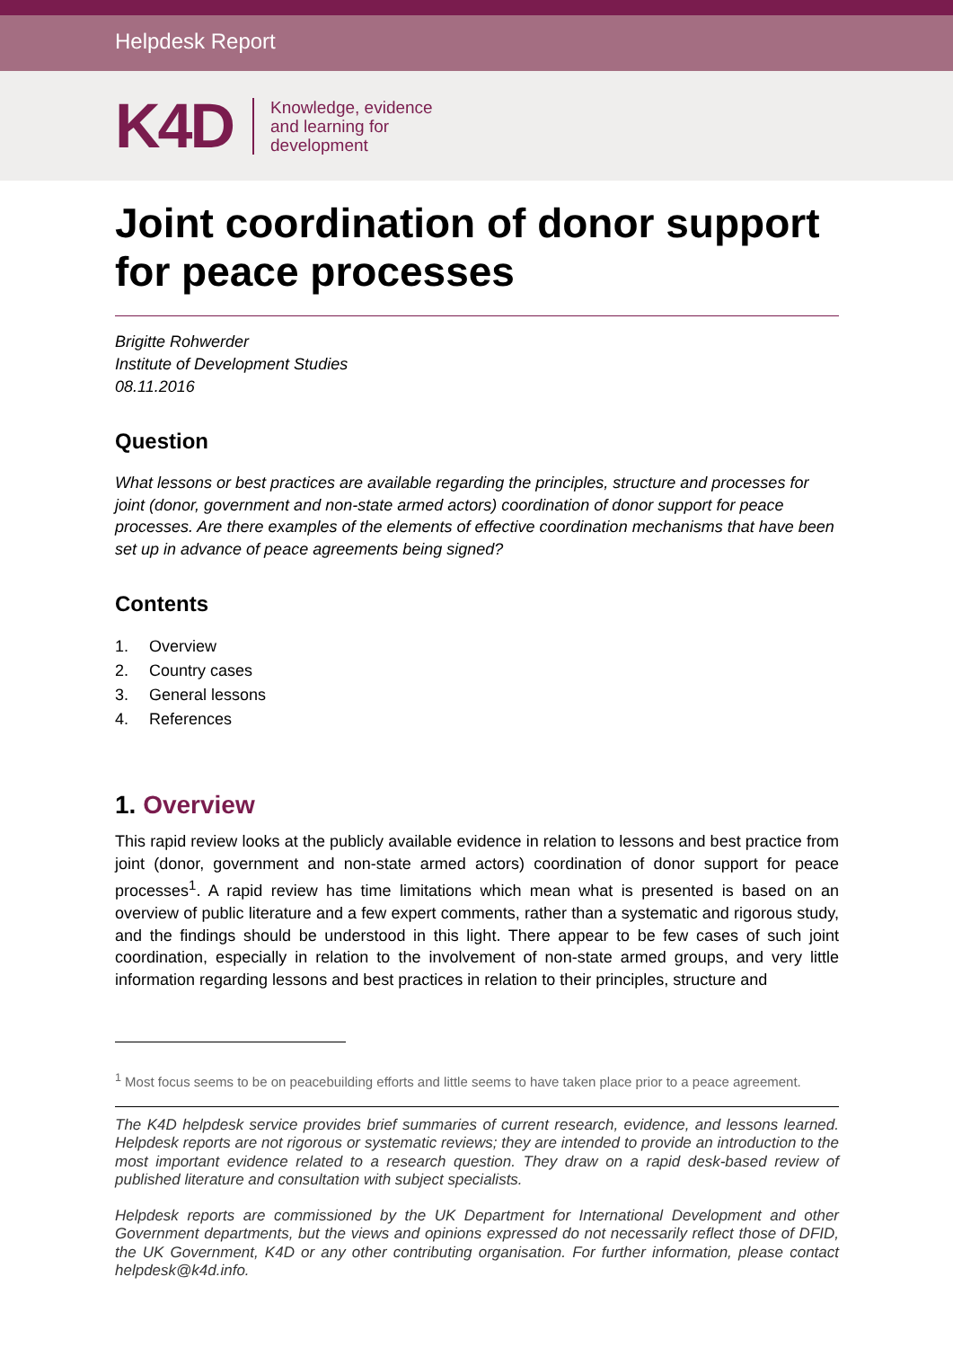Helpdesk Report
K4D
Knowledge, evidence
and learning for
development
Joint coordination of donor support for peace processes
Brigitte Rohwerder
Institute of Development Studies
08.11.2016
Question
What lessons or best practices are available regarding the principles, structure and processes for joint (donor, government and non-state armed actors) coordination of donor support for peace processes. Are there examples of the elements of effective coordination mechanisms that have been set up in advance of peace agreements being signed?
Contents
1. Overview
2. Country cases
3. General lessons
4. References
1. Overview
This rapid review looks at the publicly available evidence in relation to lessons and best practice from joint (donor, government and non-state armed actors) coordination of donor support for peace processes<sup>1</sup>. A rapid review has time limitations which mean what is presented is based on an overview of public literature and a few expert comments, rather than a systematic and rigorous study, and the findings should be understood in this light. There appear to be few cases of such joint coordination, especially in relation to the involvement of non-state armed groups, and very little information regarding lessons and best practices in relation to their principles, structure and
<sup>1</sup> Most focus seems to be on peacebuilding efforts and little seems to have taken place prior to a peace agreement.
The K4D helpdesk service provides brief summaries of current research, evidence, and lessons learned. Helpdesk reports are not rigorous or systematic reviews; they are intended to provide an introduction to the most important evidence related to a research question. They draw on a rapid desk-based review of published literature and consultation with subject specialists.
Helpdesk reports are commissioned by the UK Department for International Development and other Government departments, but the views and opinions expressed do not necessarily reflect those of DFID, the UK Government, K4D or any other contributing organisation. For further information, please contact helpdesk@k4d.info.